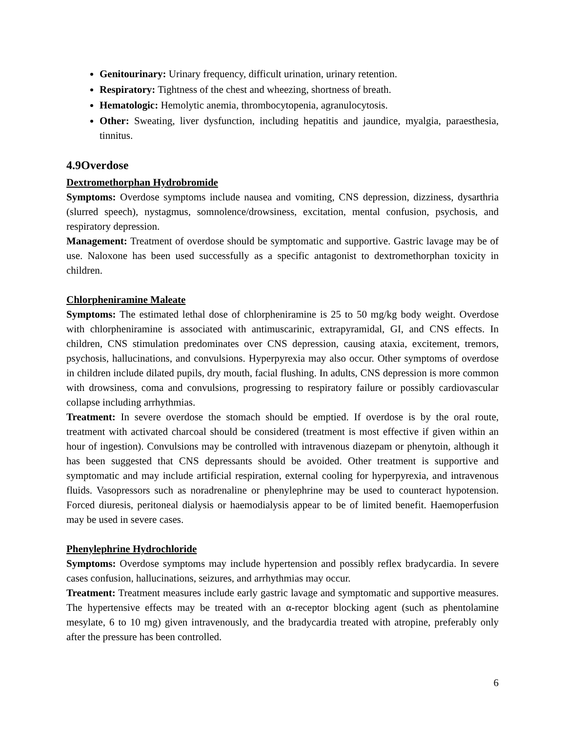Genitourinary: Urinary frequency, difficult urination, urinary retention.
Respiratory: Tightness of the chest and wheezing, shortness of breath.
Hematologic: Hemolytic anemia, thrombocytopenia, agranulocytosis.
Other: Sweating, liver dysfunction, including hepatitis and jaundice, myalgia, paraesthesia, tinnitus.
4.9Overdose
Dextromethorphan Hydrobromide
Symptoms: Overdose symptoms include nausea and vomiting, CNS depression, dizziness, dysarthria (slurred speech), nystagmus, somnolence/drowsiness, excitation, mental confusion, psychosis, and respiratory depression.
Management: Treatment of overdose should be symptomatic and supportive. Gastric lavage may be of use. Naloxone has been used successfully as a specific antagonist to dextromethorphan toxicity in children.
Chlorpheniramine Maleate
Symptoms: The estimated lethal dose of chlorpheniramine is 25 to 50 mg/kg body weight. Overdose with chlorpheniramine is associated with antimuscarinic, extrapyramidal, GI, and CNS effects. In children, CNS stimulation predominates over CNS depression, causing ataxia, excitement, tremors, psychosis, hallucinations, and convulsions. Hyperpyrexia may also occur. Other symptoms of overdose in children include dilated pupils, dry mouth, facial flushing. In adults, CNS depression is more common with drowsiness, coma and convulsions, progressing to respiratory failure or possibly cardiovascular collapse including arrhythmias.
Treatment: In severe overdose the stomach should be emptied. If overdose is by the oral route, treatment with activated charcoal should be considered (treatment is most effective if given within an hour of ingestion). Convulsions may be controlled with intravenous diazepam or phenytoin, although it has been suggested that CNS depressants should be avoided. Other treatment is supportive and symptomatic and may include artificial respiration, external cooling for hyperpyrexia, and intravenous fluids. Vasopressors such as noradrenaline or phenylephrine may be used to counteract hypotension. Forced diuresis, peritoneal dialysis or haemodialysis appear to be of limited benefit. Haemoperfusion may be used in severe cases.
Phenylephrine Hydrochloride
Symptoms: Overdose symptoms may include hypertension and possibly reflex bradycardia. In severe cases confusion, hallucinations, seizures, and arrhythmias may occur.
Treatment: Treatment measures include early gastric lavage and symptomatic and supportive measures. The hypertensive effects may be treated with an α-receptor blocking agent (such as phentolamine mesylate, 6 to 10 mg) given intravenously, and the bradycardia treated with atropine, preferably only after the pressure has been controlled.
6